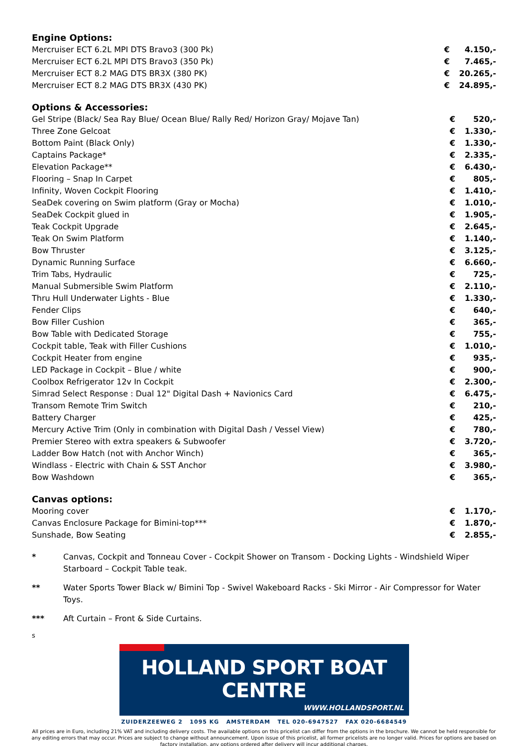Engine Options:
| Mercruiser ECT 6.2L MPI DTS Bravo3 (300 Pk) | € | 4.150,- |
| Mercruiser ECT 6.2L MPI DTS Bravo3 (350 Pk) | € | 7.465,- |
| Mercruiser ECT 8.2 MAG DTS BR3X (380 PK) | € | 20.265,- |
| Mercruiser ECT 8.2 MAG DTS BR3X (430 PK) | € | 24.895,- |
Options & Accessories:
| Gel Stripe (Black/ Sea Ray Blue/ Ocean Blue/ Rally Red/ Horizon Gray/ Mojave Tan) | € | 520,- |
| Three Zone Gelcoat | € | 1.330,- |
| Bottom Paint (Black Only) | € | 1.330,- |
| Captains Package* | € | 2.335,- |
| Elevation Package** | € | 6.430,- |
| Flooring – Snap In Carpet | € | 805,- |
| Infinity, Woven Cockpit Flooring | € | 1.410,- |
| SeaDek covering on Swim platform (Gray or Mocha) | € | 1.010,- |
| SeaDek Cockpit glued in | € | 1.905,- |
| Teak Cockpit Upgrade | € | 2.645,- |
| Teak On Swim Platform | € | 1.140,- |
| Bow Thruster | € | 3.125,- |
| Dynamic Running Surface | € | 6.660,- |
| Trim Tabs, Hydraulic | € | 725,- |
| Manual Submersible Swim Platform | € | 2.110,- |
| Thru Hull Underwater Lights - Blue | € | 1.330,- |
| Fender Clips | € | 640,- |
| Bow Filler Cushion | € | 365,- |
| Bow Table with Dedicated Storage | € | 755,- |
| Cockpit table, Teak with Filler Cushions | € | 1.010,- |
| Cockpit Heater from engine | € | 935,- |
| LED Package in Cockpit – Blue / white | € | 900,- |
| Coolbox Refrigerator 12v In Cockpit | € | 2.300,- |
| Simrad Select Response : Dual 12" Digital Dash + Navionics Card | € | 6.475,- |
| Transom Remote Trim Switch | € | 210,- |
| Battery Charger | € | 425,- |
| Mercury Active Trim (Only in combination with Digital Dash / Vessel View) | € | 780,- |
| Premier Stereo with extra speakers & Subwoofer | € | 3.720,- |
| Ladder Bow Hatch (not with Anchor Winch) | € | 365,- |
| Windlass - Electric with Chain & SST Anchor | € | 3.980,- |
| Bow Washdown | € | 365,- |
Canvas options:
| Mooring cover | € | 1.170,- |
| Canvas Enclosure Package for Bimini-top*** | € | 1.870,- |
| Sunshade, Bow Seating | € | 2.855,- |
* Canvas, Cockpit and Tonneau Cover - Cockpit Shower on Transom - Docking Lights - Windshield Wiper Starboard – Cockpit Table teak.
** Water Sports Tower Black w/ Bimini Top - Swivel Wakeboard Racks - Ski Mirror - Air Compressor for Water Toys.
*** Aft Curtain – Front & Side Curtains.
s
HOLLAND SPORT BOAT CENTRE
WWW.HOLLANDSPORT.NL
ZUIDERZEEWEG 2 1095 KG AMSTERDAM TEL 020-6947527 FAX 020-6684549
All prices are in Euro, including 21% VAT and including delivery costs. The available options on this pricelist can differ from the options in the brochure. We cannot be held responsible for any editing errors that may occur. Prices are subject to change without announcement. Upon issue of this pricelist, all former pricelists are no longer valid. Prices for options are based on factory installation, any options ordered after delivery will incur additional charges.